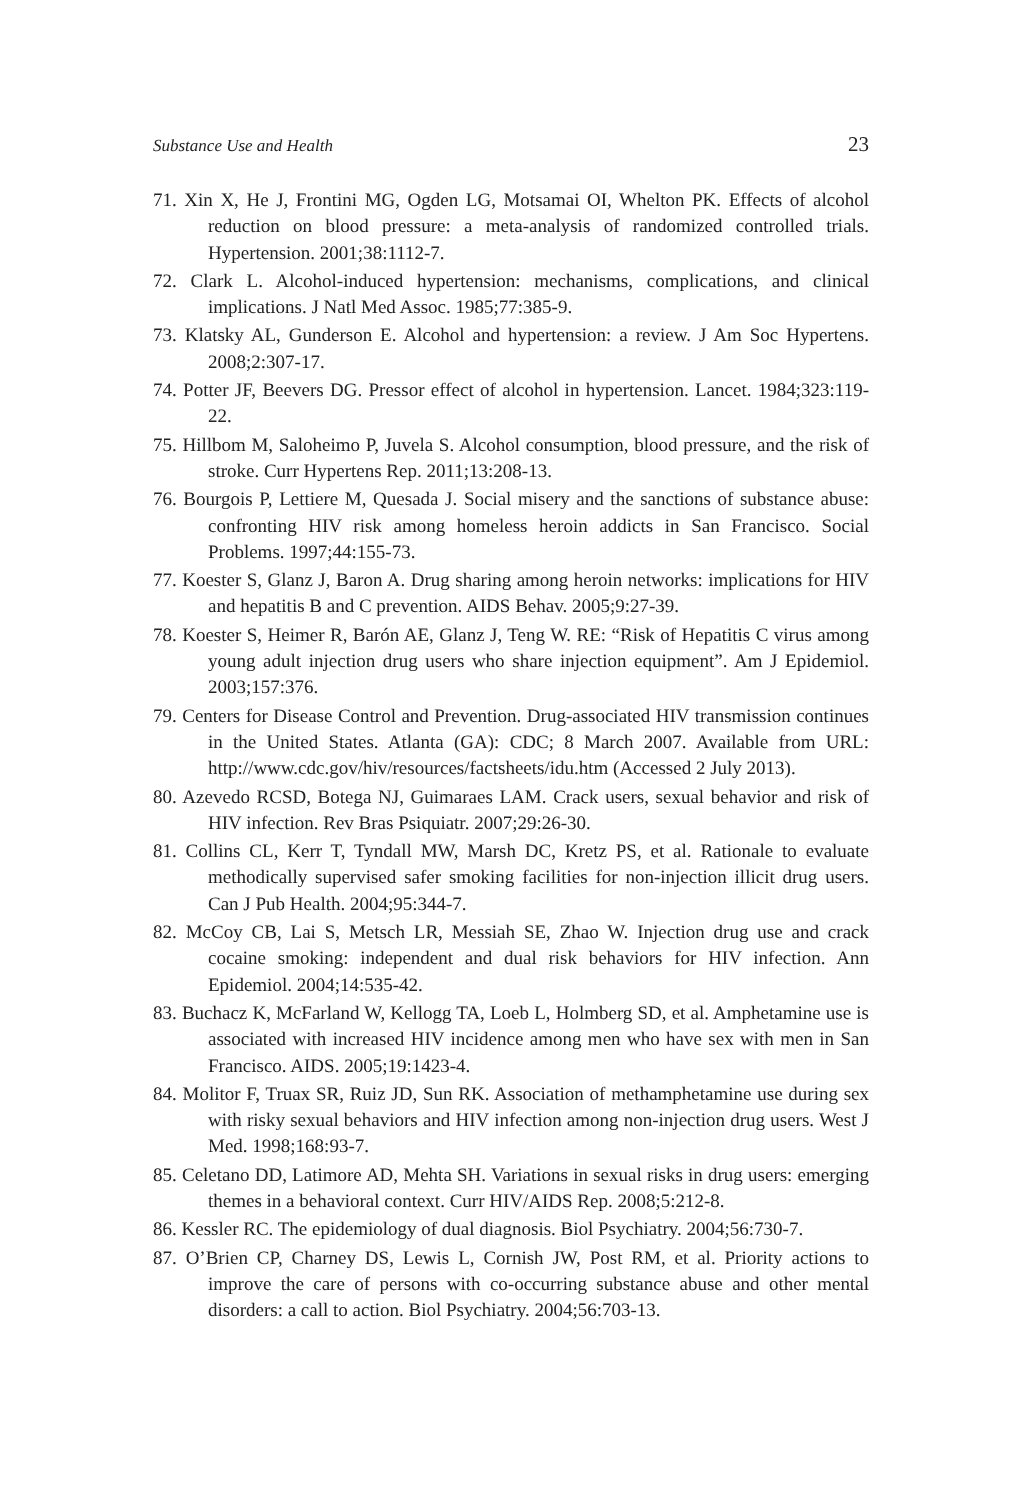Substance Use and Health 23
71. Xin X, He J, Frontini MG, Ogden LG, Motsamai OI, Whelton PK. Effects of alcohol reduction on blood pressure: a meta-analysis of randomized controlled trials. Hypertension. 2001;38:1112-7.
72. Clark L. Alcohol-induced hypertension: mechanisms, complications, and clinical implications. J Natl Med Assoc. 1985;77:385-9.
73. Klatsky AL, Gunderson E. Alcohol and hypertension: a review. J Am Soc Hypertens. 2008;2:307-17.
74. Potter JF, Beevers DG. Pressor effect of alcohol in hypertension. Lancet. 1984;323:119-22.
75. Hillbom M, Saloheimo P, Juvela S. Alcohol consumption, blood pressure, and the risk of stroke. Curr Hypertens Rep. 2011;13:208-13.
76. Bourgois P, Lettiere M, Quesada J. Social misery and the sanctions of substance abuse: confronting HIV risk among homeless heroin addicts in San Francisco. Social Problems. 1997;44:155-73.
77. Koester S, Glanz J, Baron A. Drug sharing among heroin networks: implications for HIV and hepatitis B and C prevention. AIDS Behav. 2005;9:27-39.
78. Koester S, Heimer R, Barón AE, Glanz J, Teng W. RE: “Risk of Hepatitis C virus among young adult injection drug users who share injection equipment”. Am J Epidemiol. 2003;157:376.
79. Centers for Disease Control and Prevention. Drug-associated HIV transmission continues in the United States. Atlanta (GA): CDC; 8 March 2007. Available from URL: http://www.cdc.gov/hiv/resources/factsheets/idu.htm (Accessed 2 July 2013).
80. Azevedo RCSD, Botega NJ, Guimaraes LAM. Crack users, sexual behavior and risk of HIV infection. Rev Bras Psiquiatr. 2007;29:26-30.
81. Collins CL, Kerr T, Tyndall MW, Marsh DC, Kretz PS, et al. Rationale to evaluate methodically supervised safer smoking facilities for non-injection illicit drug users. Can J Pub Health. 2004;95:344-7.
82. McCoy CB, Lai S, Metsch LR, Messiah SE, Zhao W. Injection drug use and crack cocaine smoking: independent and dual risk behaviors for HIV infection. Ann Epidemiol. 2004;14:535-42.
83. Buchacz K, McFarland W, Kellogg TA, Loeb L, Holmberg SD, et al. Amphetamine use is associated with increased HIV incidence among men who have sex with men in San Francisco. AIDS. 2005;19:1423-4.
84. Molitor F, Truax SR, Ruiz JD, Sun RK. Association of methamphetamine use during sex with risky sexual behaviors and HIV infection among non-injection drug users. West J Med. 1998;168:93-7.
85. Celetano DD, Latimore AD, Mehta SH. Variations in sexual risks in drug users: emerging themes in a behavioral context. Curr HIV/AIDS Rep. 2008;5:212-8.
86. Kessler RC. The epidemiology of dual diagnosis. Biol Psychiatry. 2004;56:730-7.
87. O’Brien CP, Charney DS, Lewis L, Cornish JW, Post RM, et al. Priority actions to improve the care of persons with co-occurring substance abuse and other mental disorders: a call to action. Biol Psychiatry. 2004;56:703-13.